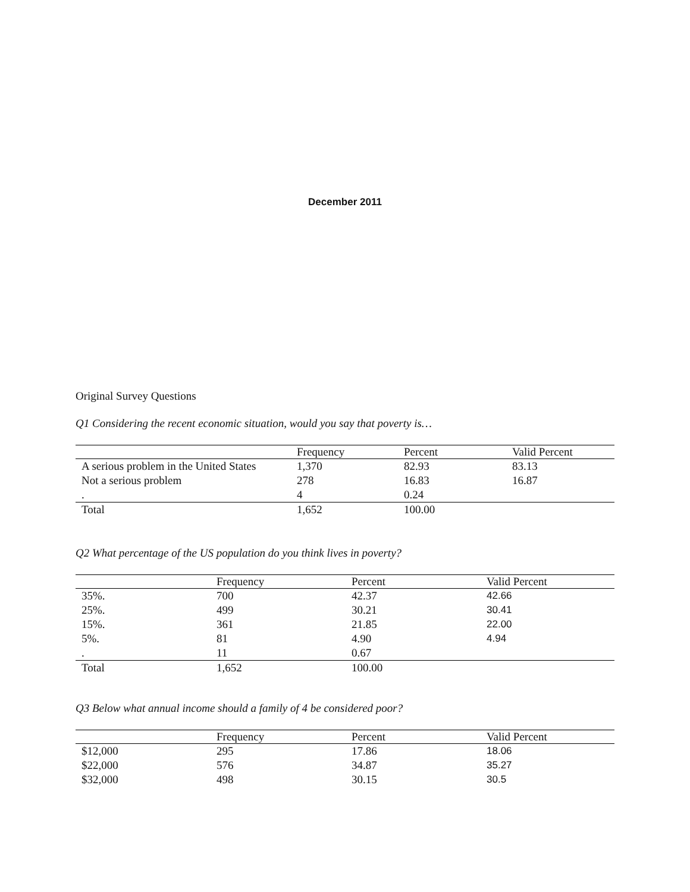December 2011
Original Survey Questions
Q1 Considering the recent economic situation, would you say that poverty is…
| | Frequency | Percent | Valid Percent |
| --- | --- | --- | --- |
| A serious problem in the United States | 1,370 | 82.93 | 83.13 |
| Not a serious problem | 278 | 16.83 | 16.87 |
| . | 4 | 0.24 | |
| Total | 1,652 | 100.00 | |
Q2 What percentage of the US population do you think lives in poverty?
| | Frequency | Percent | Valid Percent |
| --- | --- | --- | --- |
| 35%. | 700 | 42.37 | 42.66 |
| 25%. | 499 | 30.21 | 30.41 |
| 15%. | 361 | 21.85 | 22.00 |
| 5%. | 81 | 4.90 | 4.94 |
| . | 11 | 0.67 | |
| Total | 1,652 | 100.00 | |
Q3 Below what annual income should a family of 4 be considered poor?
| | Frequency | Percent | Valid Percent |
| --- | --- | --- | --- |
| $12,000 | 295 | 17.86 | 18.06 |
| $22,000 | 576 | 34.87 | 35.27 |
| $32,000 | 498 | 30.15 | 30.5 |